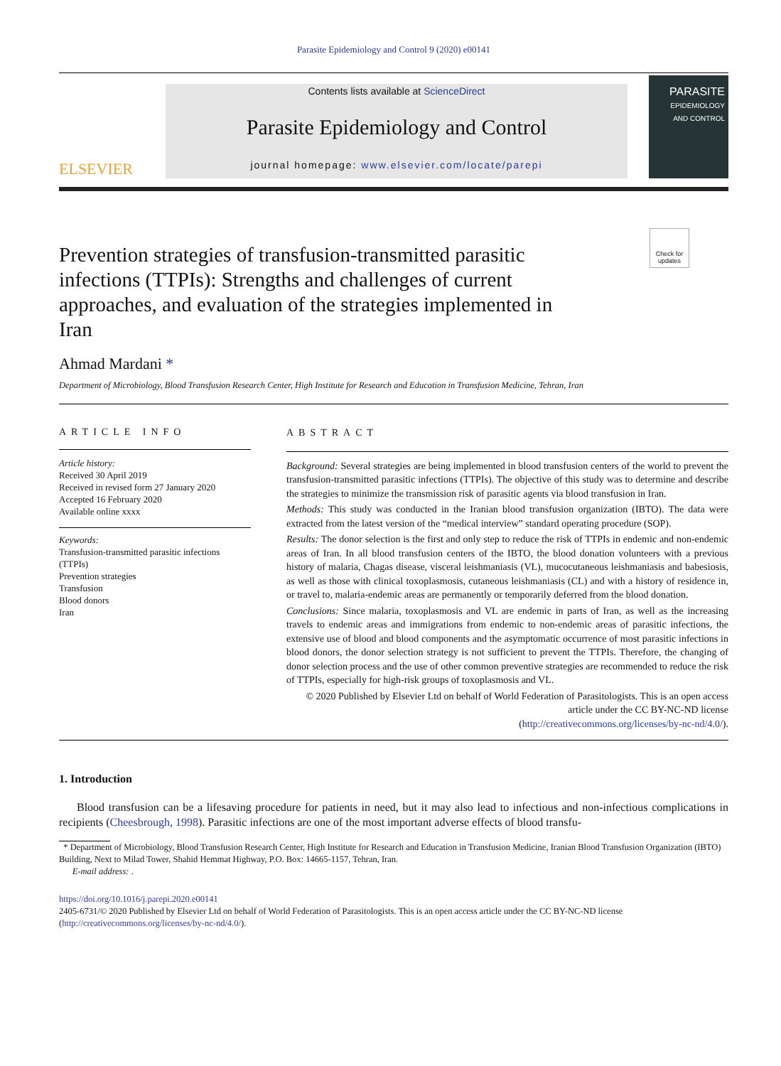Parasite Epidemiology and Control 9 (2020) e00141
ELSEVIER
Contents lists available at ScienceDirect
Parasite Epidemiology and Control
journal homepage: www.elsevier.com/locate/parepi
PARASITE
EPIDEMIOLOGY
AND CONTROL
Check for updates
Prevention strategies of transfusion-transmitted parasitic infections (TTPIs): Strengths and challenges of current approaches, and evaluation of the strategies implemented in Iran
Ahmad Mardani *
Department of Microbiology, Blood Transfusion Research Center, High Institute for Research and Education in Transfusion Medicine, Tehran, Iran
ARTICLE INFO
Article history:
Received 30 April 2019
Received in revised form 27 January 2020
Accepted 16 February 2020
Available online xxxx
Keywords:
Transfusion-transmitted parasitic infections (TTPIs)
Prevention strategies
Transfusion
Blood donors
Iran
ABSTRACT
Background: Several strategies are being implemented in blood transfusion centers of the world to prevent the transfusion-transmitted parasitic infections (TTPIs). The objective of this study was to determine and describe the strategies to minimize the transmission risk of parasitic agents via blood transfusion in Iran.
Methods: This study was conducted in the Iranian blood transfusion organization (IBTO). The data were extracted from the latest version of the “medical interview” standard operating procedure (SOP).
Results: The donor selection is the first and only step to reduce the risk of TTPIs in endemic and non-endemic areas of Iran. In all blood transfusion centers of the IBTO, the blood donation volunteers with a previous history of malaria, Chagas disease, visceral leishmaniasis (VL), mucocutaneous leishmaniasis and babesiosis, as well as those with clinical toxoplasmosis, cutaneous leishmaniasis (CL) and with a history of residence in, or travel to, malaria-endemic areas are permanently or temporarily deferred from the blood donation.
Conclusions: Since malaria, toxoplasmosis and VL are endemic in parts of Iran, as well as the increasing travels to endemic areas and immigrations from endemic to non-endemic areas of parasitic infections, the extensive use of blood and blood components and the asymptomatic occurrence of most parasitic infections in blood donors, the donor selection strategy is not sufficient to prevent the TTPIs. Therefore, the changing of donor selection process and the use of other common preventive strategies are recommended to reduce the risk of TTPIs, especially for high-risk groups of toxoplasmosis and VL.
© 2020 Published by Elsevier Ltd on behalf of World Federation of Parasitologists. This is an open access article under the CC BY-NC-ND license
(http://creativecommons.org/licenses/by-nc-nd/4.0/).
1. Introduction
Blood transfusion can be a lifesaving procedure for patients in need, but it may also lead to infectious and non-infectious complications in recipients (Cheesbrough, 1998). Parasitic infections are one of the most important adverse effects of blood transfu-
* Department of Microbiology, Blood Transfusion Research Center, High Institute for Research and Education in Transfusion Medicine, Iranian Blood Transfusion Organization (IBTO) Building, Next to Milad Tower, Shahid Hemmat Highway, P.O. Box: 14665-1157, Tehran, Iran.
E-mail address: .
https://doi.org/10.1016/j.parepi.2020.e00141
2405-6731/© 2020 Published by Elsevier Ltd on behalf of World Federation of Parasitologists. This is an open access article under the CC BY-NC-ND license (http://creativecommons.org/licenses/by-nc-nd/4.0/).